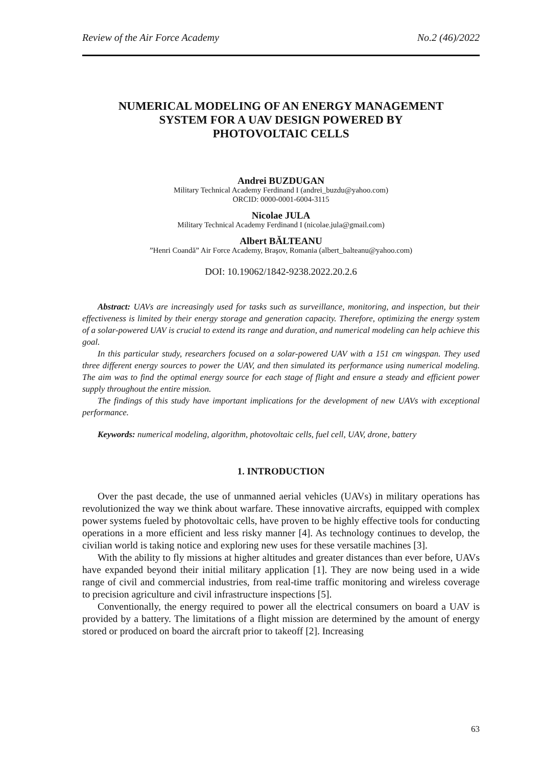Review of the Air Force Academy No.2 (46)/2022
NUMERICAL MODELING OF AN ENERGY MANAGEMENT
SYSTEM FOR A UAV DESIGN POWERED BY
PHOTOVOLTAIC CELLS
Andrei BUZDUGAN
Military Technical Academy Ferdinand I (andrei_buzdu@yahoo.com)
ORCID: 0000-0001-6004-3115
Nicolae JULA
Military Technical Academy Ferdinand I (nicolae.jula@gmail.com)
Albert BĂLTEANU”Henri Coandă” Air Force Academy, Braşov, Romania (albert_balteanu@yahoo.com)
DOI: 10.19062/1842-9238.2022.20.2.6
Abstract: UAVs are increasingly used for tasks such as surveillance, monitoring, and inspection, but their effectiveness is limited by their energy storage and generation capacity. Therefore, optimizing the energy system of a solar-powered UAV is crucial to extend its range and duration, and numerical modeling can help achieve this goal.
In this particular study, researchers focused on a solar-powered UAV with a 151 cm wingspan. They used three different energy sources to power the UAV, and then simulated its performance using numerical modeling. The aim was to find the optimal energy source for each stage of flight and ensure a steady and efficient power supply throughout the entire mission.
The findings of this study have important implications for the development of new UAVs with exceptional performance.
Keywords: numerical modeling, algorithm, photovoltaic cells, fuel cell, UAV, drone, battery
1. INTRODUCTION
Over the past decade, the use of unmanned aerial vehicles (UAVs) in military operations has revolutionized the way we think about warfare. These innovative aircrafts, equipped with complex power systems fueled by photovoltaic cells, have proven to be highly effective tools for conducting operations in a more efficient and less risky manner [4]. As technology continues to develop, the civilian world is taking notice and exploring new uses for these versatile machines [3].
With the ability to fly missions at higher altitudes and greater distances than ever before, UAVs have expanded beyond their initial military application [1]. They are now being used in a wide range of civil and commercial industries, from real-time traffic monitoring and wireless coverage to precision agriculture and civil infrastructure inspections [5].
Conventionally, the energy required to power all the electrical consumers on board a UAV is provided by a battery. The limitations of a flight mission are determined by the amount of energy stored or produced on board the aircraft prior to takeoff [2]. Increasing
63